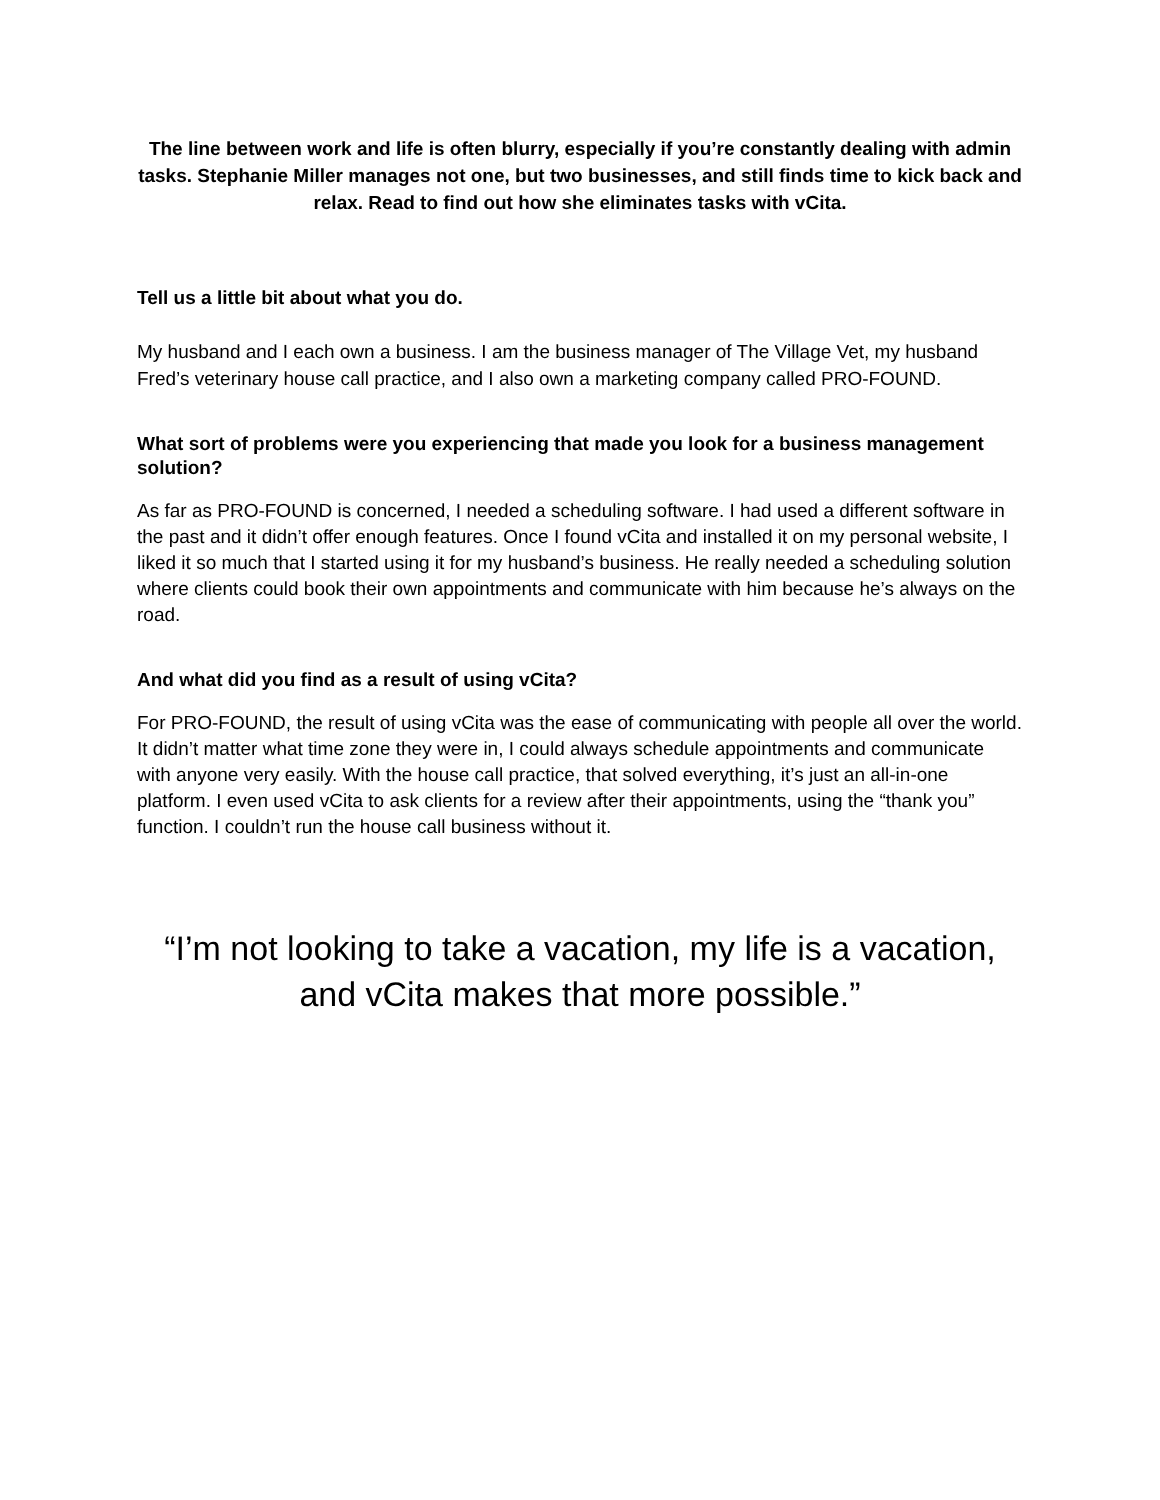The line between work and life is often blurry, especially if you’re constantly dealing with admin tasks. Stephanie Miller manages not one, but two businesses, and still finds time to kick back and relax. Read to find out how she eliminates tasks with vCita.
Tell us a little bit about what you do.
My husband and I each own a business. I am the business manager of The Village Vet, my husband Fred’s veterinary house call practice, and I also own a marketing company called PRO-FOUND.
What sort of problems were you experiencing that made you look for a business management solution?
As far as PRO-FOUND is concerned, I needed a scheduling software. I had used a different software in the past and it didn’t offer enough features. Once I found vCita and installed it on my personal website, I liked it so much that I started using it for my husband’s business. He really needed a scheduling solution where clients could book their own appointments and communicate with him because he’s always on the road.
And what did you find as a result of using vCita?
For PRO-FOUND, the result of using vCita was the ease of communicating with people all over the world. It didn’t matter what time zone they were in, I could always schedule appointments and communicate with anyone very easily. With the house call practice, that solved everything, it’s just an all-in-one platform. I even used vCita to ask clients for a review after their appointments, using the “thank you” function. I couldn’t run the house call business without it.
“I’m not looking to take a vacation, my life is a vacation,
and vCita makes that more possible.”